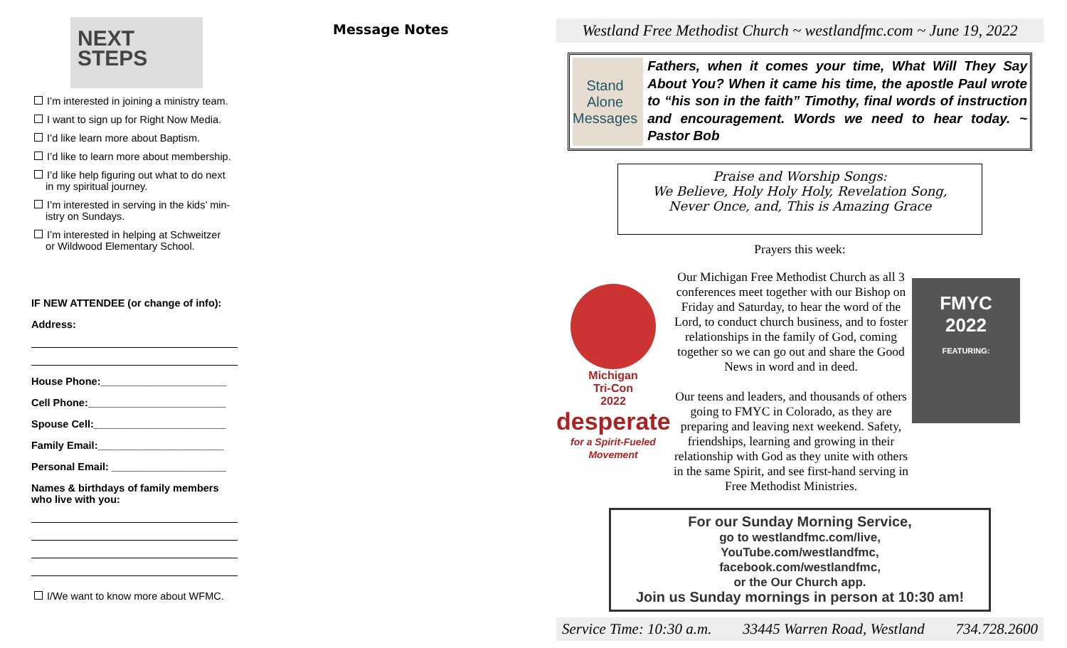NEXT
STEPS
I’m interested in joining a ministry team.
I want to sign up for Right Now Media.
I’d like learn more about Baptism.
I’d like to learn more about membership.
I’d like help figuring out what to do next
in my spiritual journey.
I’m interested in serving in the kids’ min-
istry on Sundays.
I’m interested in helping at Schweitzer
or Wildwood Elementary School.
IF NEW ATTENDEE (or change of info):
Address:
House Phone:______________________
Cell Phone:________________________
Spouse Cell:_______________________
Family Email:______________________
Personal Email: ____________________
Names & birthdays of family members
who live with you:
I/We want to know more about WFMC.
Message Notes
Westland Free Methodist Church ~ westlandfmc.com ~ June 19, 2022
Stand Alone
Messages
Fathers, when it comes your time, What Will They Say About You? When it came his time, the apostle Paul wrote to “his son in the faith” Timothy, final words of instruction and encouragement. Words we need to hear today. ~ Pastor Bob
Praise and Worship Songs:
We Believe, Holy Holy Holy, Revelation Song,
Never Once, and, This is Amazing Grace
Prayers this week:
Michigan
Tri-Con
2022
desperate
for a Spirit-Fueled Movement
Our Michigan Free Methodist Church as all 3 conferences meet together with our Bishop on Friday and Saturday, to hear the word of the Lord, to conduct church business, and to foster relationships in the family of God, coming together so we can go out and share the Good News in word and in deed.
Our teens and leaders, and thousands of others going to FMYC in Colorado, as they are preparing and leaving next weekend. Safety, friendships, learning and growing in their relationship with God as they unite with others in the same Spirit, and see first-hand serving in Free Methodist Ministries.
FMYC
2022
FEATURING:
For our Sunday Morning Service,
go to westlandfmc.com/live,
YouTube.com/westlandfmc,
facebook.com/westlandfmc,
or the Our Church app.
Join us Sunday mornings in person at 10:30 am!
Service Time: 10:30 a.m. 33445 Warren Road, Westland 734.728.2600